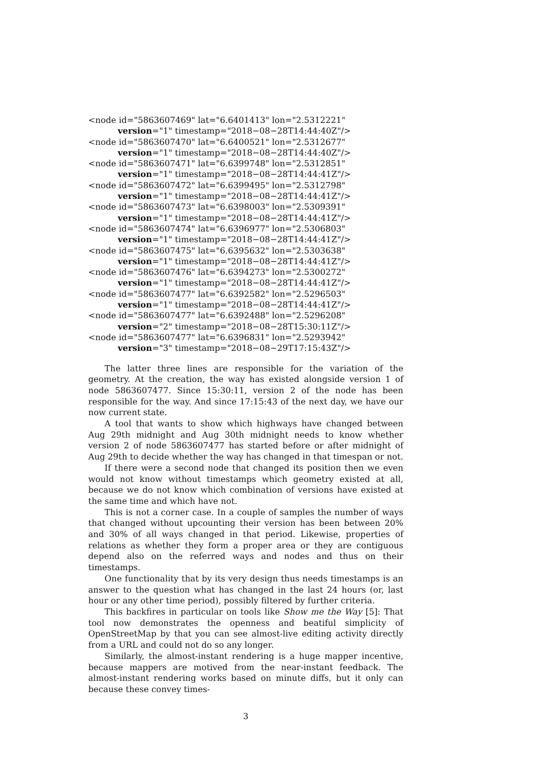<node id="5863607469" lat="6.6401413" lon="2.5312221"
version="1" timestamp="2018−08−28T14:44:40Z"/>
<node id="5863607470" lat="6.6400521" lon="2.5312677"
version="1" timestamp="2018−08−28T14:44:40Z"/>
<node id="5863607471" lat="6.6399748" lon="2.5312851"
version="1" timestamp="2018−08−28T14:44:41Z"/>
<node id="5863607472" lat="6.6399495" lon="2.5312798"
version="1" timestamp="2018−08−28T14:44:41Z"/>
<node id="5863607473" lat="6.6398003" lon="2.5309391"
version="1" timestamp="2018−08−28T14:44:41Z"/>
<node id="5863607474" lat="6.6396977" lon="2.5306803"
version="1" timestamp="2018−08−28T14:44:41Z"/>
<node id="5863607475" lat="6.6395632" lon="2.5303638"
version="1" timestamp="2018−08−28T14:44:41Z"/>
<node id="5863607476" lat="6.6394273" lon="2.5300272"
version="1" timestamp="2018−08−28T14:44:41Z"/>
<node id="5863607477" lat="6.6392582" lon="2.5296503"
version="1" timestamp="2018−08−28T14:44:41Z"/>
<node id="5863607477" lat="6.6392488" lon="2.5296208"
version="2" timestamp="2018−08−28T15:30:11Z"/>
<node id="5863607477" lat="6.6396831" lon="2.5293942"
version="3" timestamp="2018−08−29T17:15:43Z"/>
The latter three lines are responsible for the variation of the geometry. At the creation, the way has existed alongside version 1 of node 5863607477. Since 15:30:11, version 2 of the node has been responsible for the way. And since 17:15:43 of the next day, we have our now current state.
A tool that wants to show which highways have changed between Aug 29th midnight and Aug 30th midnight needs to know whether version 2 of node 5863607477 has started before or after midnight of Aug 29th to decide whether the way has changed in that timespan or not.
If there were a second node that changed its position then we even would not know without timestamps which geometry existed at all, because we do not know which combination of versions have existed at the same time and which have not.
This is not a corner case. In a couple of samples the number of ways that changed without upcounting their version has been between 20% and 30% of all ways changed in that period. Likewise, properties of relations as whether they form a proper area or they are contiguous depend also on the referred ways and nodes and thus on their timestamps.
One functionality that by its very design thus needs timestamps is an answer to the question what has changed in the last 24 hours (or, last hour or any other time period), possibly filtered by further criteria.
This backfires in particular on tools like Show me the Way [5]: That tool now demonstrates the openness and beatiful simplicity of OpenStreetMap by that you can see almost-live editing activity directly from a URL and could not do so any longer.
Similarly, the almost-instant rendering is a huge mapper incentive, because mappers are motived from the near-instant feedback. The almost-instant rendering works based on minute diffs, but it only can because these convey times-
3